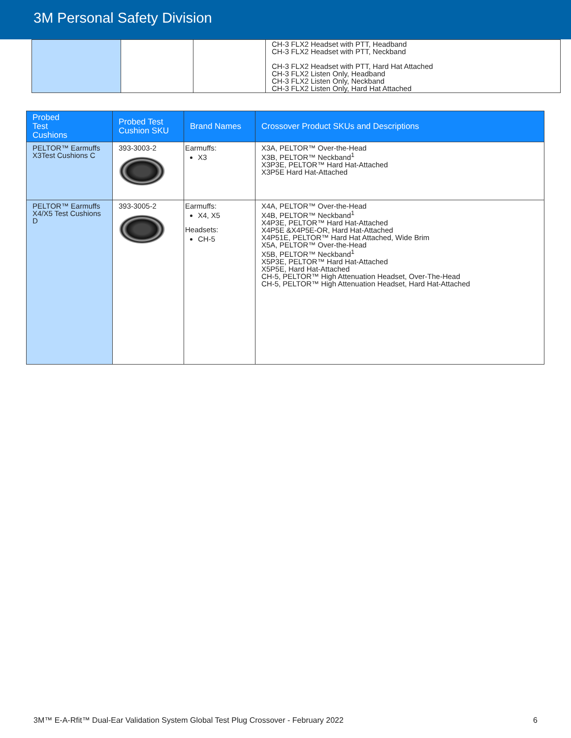3M Personal Safety Division
| | | | CH-3 FLX2 Headset with PTT, Headband CH-3 FLX2 Headset with PTT, Neckband CH-3 FLX2 Headset with PTT, Hard Hat Attached CH-3 FLX2 Listen Only, Headband CH-3 FLX2 Listen Only, Neckband CH-3 FLX2 Listen Only, Hard Hat Attached |
| Probed Test Cushions | Probed Test Cushion SKU | Brand Names | Crossover Product SKUs and Descriptions |
| --- | --- | --- | --- |
| PELTOR™ Earmuffs X3Test Cushions C | 393-3003-2 | Earmuffs: X3 | X3A, PELTOR™ Over-the-Head X3B, PELTOR™ Neckband<sup>1</sup> X3P3E, PELTOR™ Hard Hat-Attached X3P5E Hard Hat-Attached |
| PELTOR™ Earmuffs X4/X5 Test Cushions D | 393-3005-2 | Earmuffs: X4, X5 Headsets: CH-5 | X4A, PELTOR™ Over-the-Head X4B, PELTOR™ Neckband<sup>1</sup> X4P3E, PELTOR™ Hard Hat-Attached X4P5E &X4P5E-OR, Hard Hat-Attached X4P51E, PELTOR™ Hard Hat Attached, Wide Brim X5A, PELTOR™ Over-the-Head X5B, PELTOR™ Neckband<sup>1</sup> X5P3E, PELTOR™ Hard Hat-Attached X5P5E, Hard Hat-Attached CH-5, PELTOR™ High Attenuation Headset, Over-The-Head CH-5, PELTOR™ High Attenuation Headset, Hard Hat-Attached |
3M™ E-A-Rfit™ Dual-Ear Validation System Global Test Plug Crossover - February 2022 6